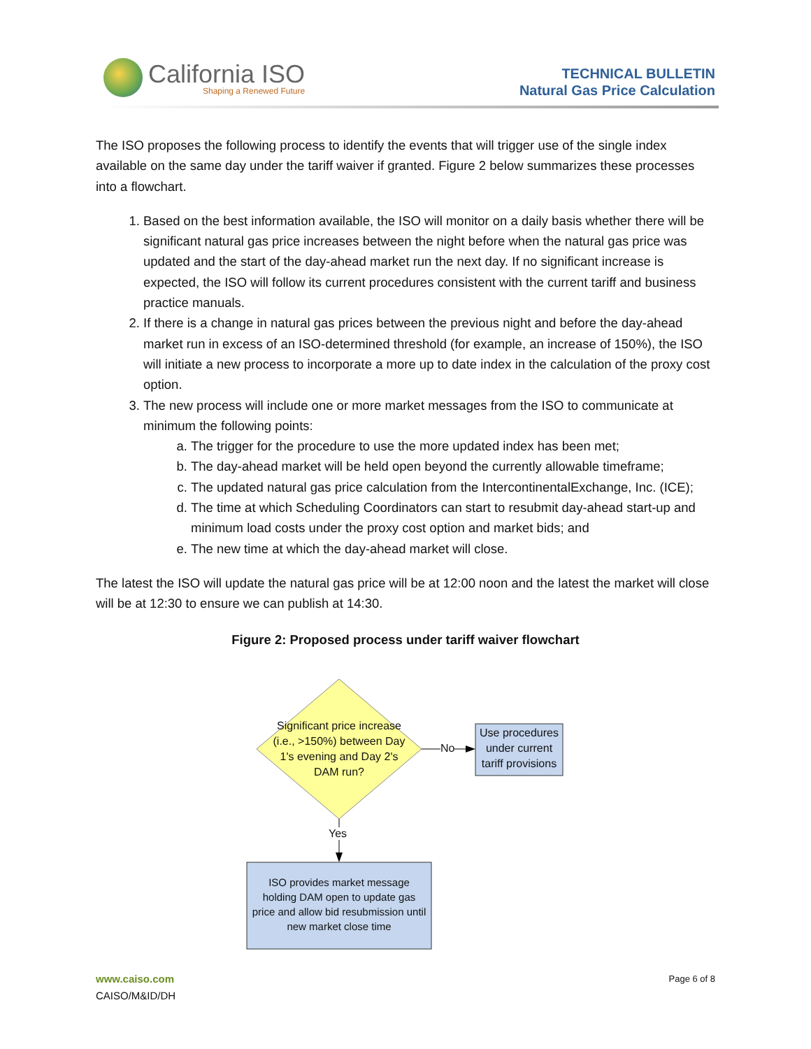California ISO
Shaping a Renewed Future
TECHNICAL BULLETIN
Natural Gas Price Calculation
The ISO proposes the following process to identify the events that will trigger use of the single index available on the same day under the tariff waiver if granted. Figure 2 below summarizes these processes into a flowchart.
1. Based on the best information available, the ISO will monitor on a daily basis whether there will be significant natural gas price increases between the night before when the natural gas price was updated and the start of the day-ahead market run the next day. If no significant increase is expected, the ISO will follow its current procedures consistent with the current tariff and business practice manuals.
2. If there is a change in natural gas prices between the previous night and before the day-ahead market run in excess of an ISO-determined threshold (for example, an increase of 150%), the ISO will initiate a new process to incorporate a more up to date index in the calculation of the proxy cost option.
3. The new process will include one or more market messages from the ISO to communicate at minimum the following points:
a. The trigger for the procedure to use the more updated index has been met;
b. The day-ahead market will be held open beyond the currently allowable timeframe;
c. The updated natural gas price calculation from the IntercontinentalExchange, Inc. (ICE);
d. The time at which Scheduling Coordinators can start to resubmit day-ahead start-up and minimum load costs under the proxy cost option and market bids; and
e. The new time at which the day-ahead market will close.
The latest the ISO will update the natural gas price will be at 12:00 noon and the latest the market will close will be at 12:30 to ensure we can publish at 14:30.
Figure 2: Proposed process under tariff waiver flowchart
Significant price increase (i.e., >150%) between Day 1's evening and Day 2's DAM run?
No
Use procedures under current tariff provisions
Yes
ISO provides market message holding DAM open to update gas price and allow bid resubmission until new market close time
www.caiso.com
CAISO/M&ID/DH
Page 6 of 8